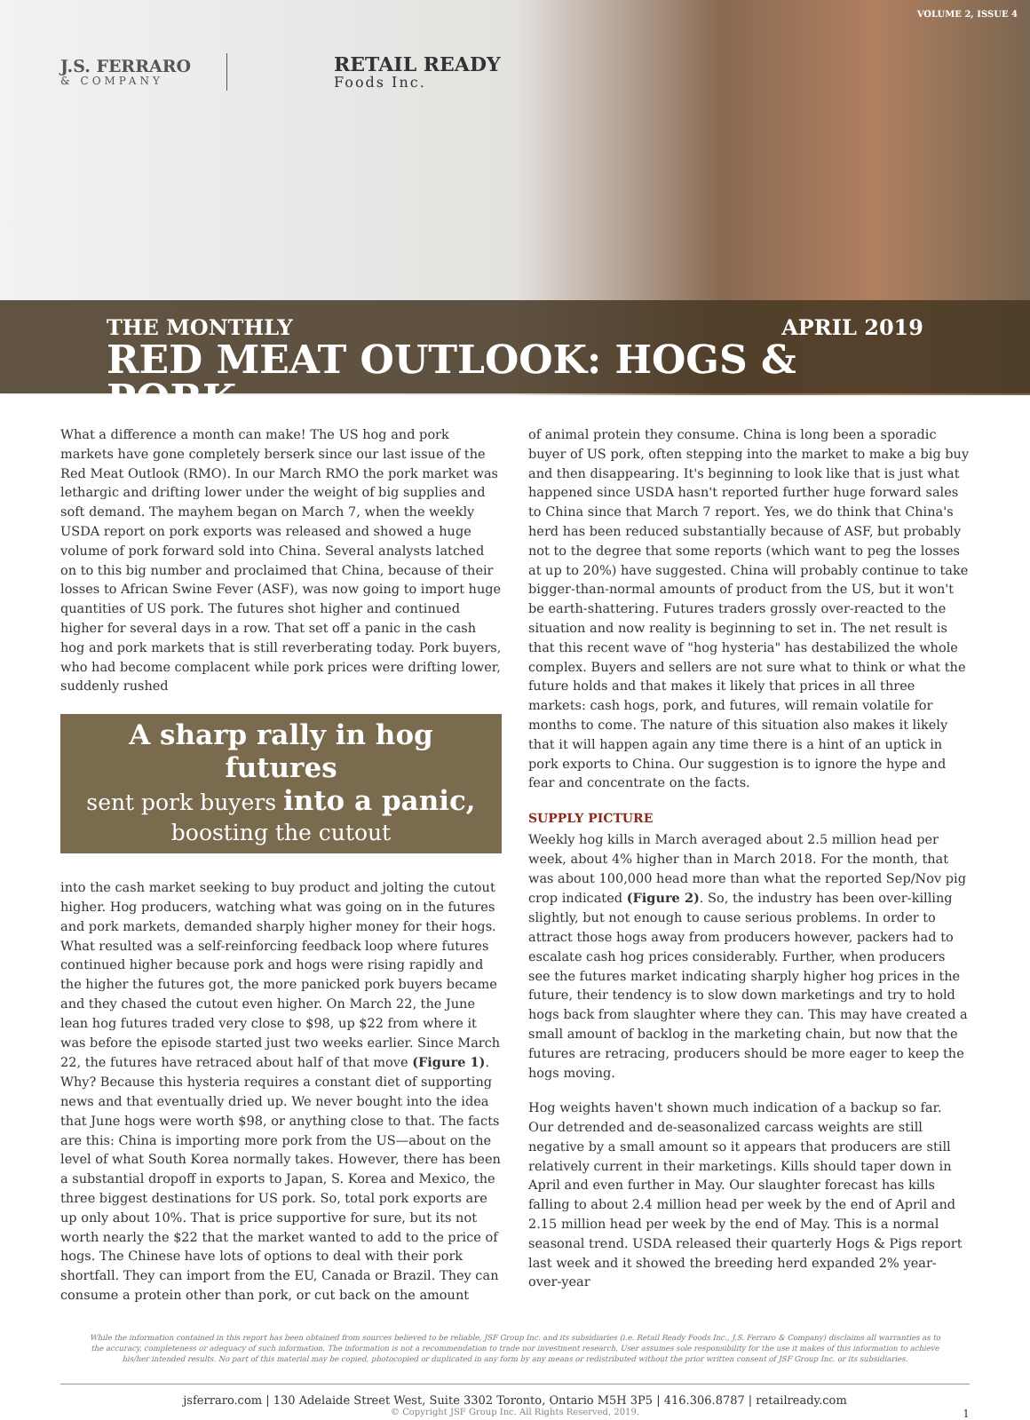VOLUME 2, ISSUE 4
J.S. FERRARO
& COMPANY
RETAIL READY
Foods Inc.
THE MONTHLY APRIL 2019
RED MEAT OUTLOOK: HOGS & PORK
What a difference a month can make! The US hog and pork markets have gone completely berserk since our last issue of the Red Meat Outlook (RMO). In our March RMO the pork market was lethargic and drifting lower under the weight of big supplies and soft demand. The mayhem began on March 7, when the weekly USDA report on pork exports was released and showed a huge volume of pork forward sold into China. Several analysts latched on to this big number and proclaimed that China, because of their losses to African Swine Fever (ASF), was now going to import huge quantities of US pork. The futures shot higher and continued higher for several days in a row. That set off a panic in the cash hog and pork markets that is still reverberating today. Pork buyers, who had become complacent while pork prices were drifting lower, suddenly rushed
A sharp rally in hog futures
sent pork buyers into a panic,
boosting the cutout
into the cash market seeking to buy product and jolting the cutout higher. Hog producers, watching what was going on in the futures and pork markets, demanded sharply higher money for their hogs. What resulted was a self-reinforcing feedback loop where futures continued higher because pork and hogs were rising rapidly and the higher the futures got, the more panicked pork buyers became and they chased the cutout even higher. On March 22, the June lean hog futures traded very close to $98, up $22 from where it was before the episode started just two weeks earlier. Since March 22, the futures have retraced about half of that move (Figure 1). Why? Because this hysteria requires a constant diet of supporting news and that eventually dried up. We never bought into the idea that June hogs were worth $98, or anything close to that. The facts are this: China is importing more pork from the US—about on the level of what South Korea normally takes. However, there has been a substantial dropoff in exports to Japan, S. Korea and Mexico, the three biggest destinations for US pork. So, total pork exports are up only about 10%. That is price supportive for sure, but its not worth nearly the $22 that the market wanted to add to the price of hogs. The Chinese have lots of options to deal with their pork shortfall. They can import from the EU, Canada or Brazil. They can consume a protein other than pork, or cut back on the amount
of animal protein they consume. China is long been a sporadic buyer of US pork, often stepping into the market to make a big buy and then disappearing. It's beginning to look like that is just what happened since USDA hasn't reported further huge forward sales to China since that March 7 report. Yes, we do think that China's herd has been reduced substantially because of ASF, but probably not to the degree that some reports (which want to peg the losses at up to 20%) have suggested. China will probably continue to take bigger-than-normal amounts of product from the US, but it won't be earth-shattering. Futures traders grossly over-reacted to the situation and now reality is beginning to set in. The net result is that this recent wave of "hog hysteria" has destabilized the whole complex. Buyers and sellers are not sure what to think or what the future holds and that makes it likely that prices in all three markets: cash hogs, pork, and futures, will remain volatile for months to come. The nature of this situation also makes it likely that it will happen again any time there is a hint of an uptick in pork exports to China. Our suggestion is to ignore the hype and fear and concentrate on the facts.
SUPPLY PICTURE
Weekly hog kills in March averaged about 2.5 million head per week, about 4% higher than in March 2018. For the month, that was about 100,000 head more than what the reported Sep/Nov pig crop indicated (Figure 2). So, the industry has been over-killing slightly, but not enough to cause serious problems. In order to attract those hogs away from producers however, packers had to escalate cash hog prices considerably. Further, when producers see the futures market indicating sharply higher hog prices in the future, their tendency is to slow down marketings and try to hold hogs back from slaughter where they can. This may have created a small amount of backlog in the marketing chain, but now that the futures are retracing, producers should be more eager to keep the hogs moving.
Hog weights haven't shown much indication of a backup so far. Our detrended and de-seasonalized carcass weights are still negative by a small amount so it appears that producers are still relatively current in their marketings. Kills should taper down in April and even further in May. Our slaughter forecast has kills falling to about 2.4 million head per week by the end of April and 2.15 million head per week by the end of May. This is a normal seasonal trend. USDA released their quarterly Hogs & Pigs report last week and it showed the breeding herd expanded 2% year-over-year
While the information contained in this report has been obtained from sources believed to be reliable, JSF Group Inc. and its subsidiaries (i.e. Retail Ready Foods Inc., J.S. Ferraro & Company) disclaims all warranties as to the accuracy, completeness or adequacy of such information. The information is not a recommendation to trade nor investment research. User assumes sole responsibility for the use it makes of this information to achieve his/her intended results. No part of this material may be copied, photocopied or duplicated in any form by any means or redistributed without the prior written consent of JSF Group Inc. or its subsidiaries.
jsferraro.com | 130 Adelaide Street West, Suite 3302 Toronto, Ontario M5H 3P5 | 416.306.8787 | retailready.com
© Copyright JSF Group Inc. All Rights Reserved, 2019.
1